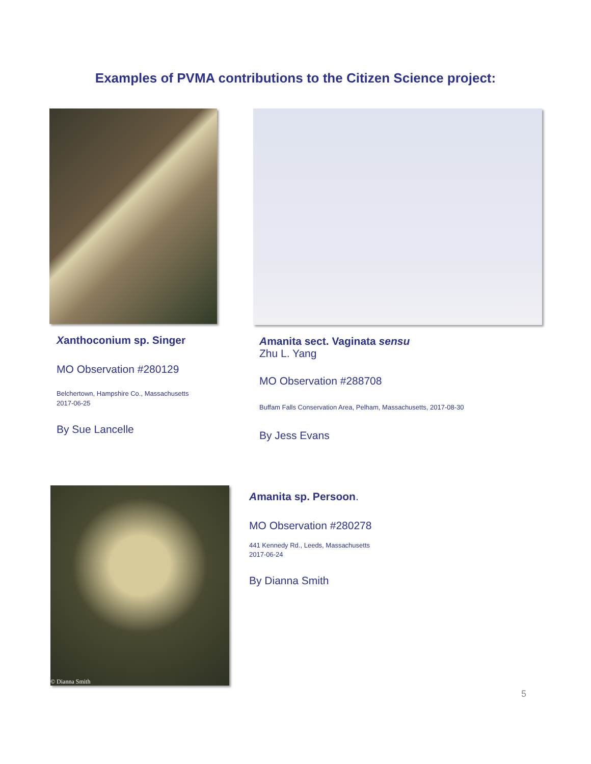Examples of PVMA contributions to the Citizen Science project:
Xanthoconium sp. Singer
MO Observation #280129
Belchertown, Hampshire Co., Massachusetts
2017-06-25
By Sue Lancelle
Amanita sect. Vaginata sensu
Zhu L. Yang
MO Observation #288708
Buffam Falls Conservation Area, Pelham, Massachusetts, 2017-08-30
By Jess Evans
© Dianna Smith
Amanita sp. Persoon.
MO Observation #280278
441 Kennedy Rd., Leeds, Massachusetts
2017-06-24
By Dianna Smith
5